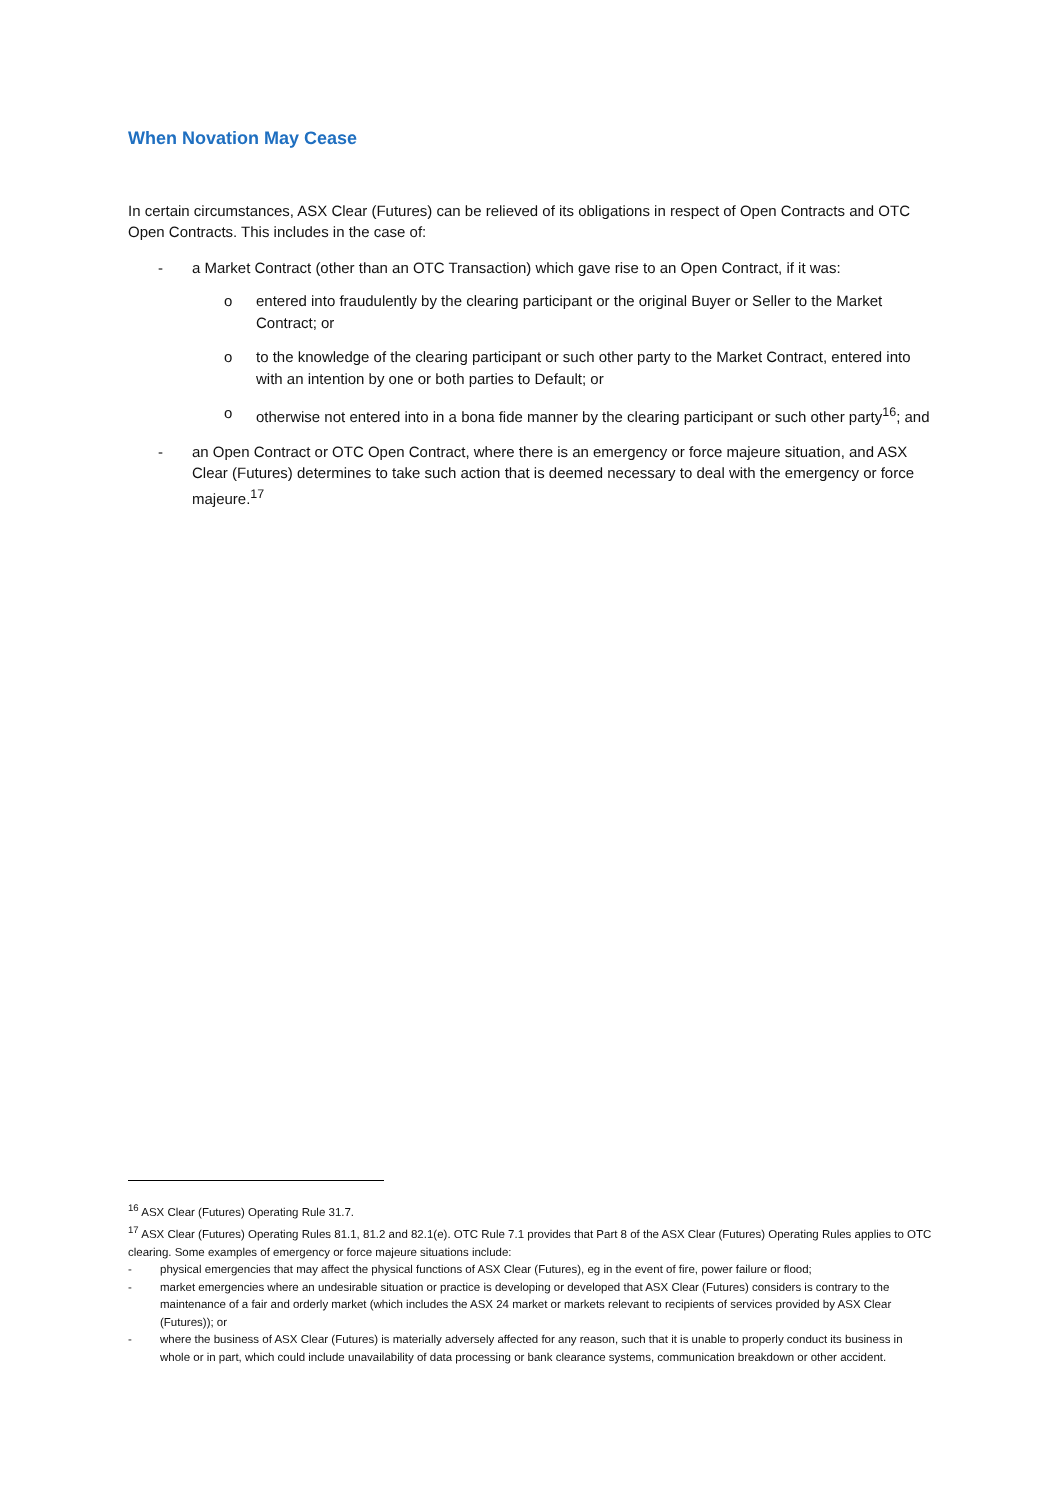When Novation May Cease
In certain circumstances, ASX Clear (Futures) can be relieved of its obligations in respect of Open Contracts and OTC Open Contracts. This includes in the case of:
- a Market Contract (other than an OTC Transaction) which gave rise to an Open Contract, if it was:
o entered into fraudulently by the clearing participant or the original Buyer or Seller to the Market Contract; or
o to the knowledge of the clearing participant or such other party to the Market Contract, entered into with an intention by one or both parties to Default; or
o otherwise not entered into in a bona fide manner by the clearing participant or such other party<sup>16</sup>; and
- an Open Contract or OTC Open Contract, where there is an emergency or force majeure situation, and ASX Clear (Futures) determines to take such action that is deemed necessary to deal with the emergency or force majeure.<sup>17</sup>
<sup>16</sup> ASX Clear (Futures) Operating Rule 31.7.
<sup>17</sup> ASX Clear (Futures) Operating Rules 81.1, 81.2 and 82.1(e). OTC Rule 7.1 provides that Part 8 of the ASX Clear (Futures) Operating Rules applies to OTC clearing. Some examples of emergency or force majeure situations include:
- physical emergencies that may affect the physical functions of ASX Clear (Futures), eg in the event of fire, power failure or flood;
- market emergencies where an undesirable situation or practice is developing or developed that ASX Clear (Futures) considers is contrary to the maintenance of a fair and orderly market (which includes the ASX 24 market or markets relevant to recipients of services provided by ASX Clear (Futures)); or
- where the business of ASX Clear (Futures) is materially adversely affected for any reason, such that it is unable to properly conduct its business in whole or in part, which could include unavailability of data processing or bank clearance systems, communication breakdown or other accident.